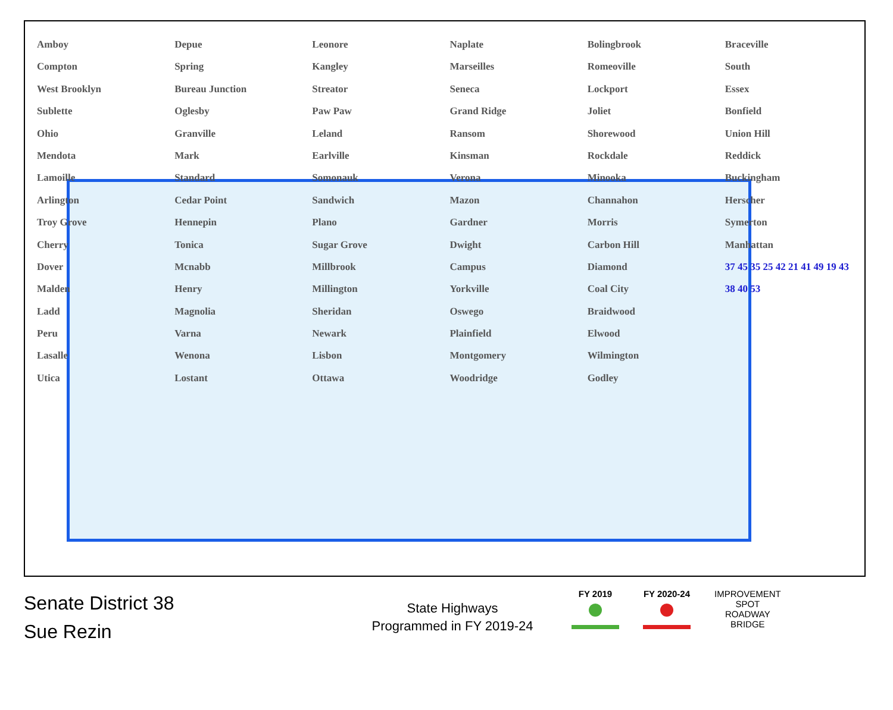Amboy
Compton
West Brooklyn
Sublette
Ohio
Mendota
Lamoille
Arlington
Troy Grove
Cherry
Dover
Malden
Ladd
Peru
Lasalle
Utica
Depue
Spring
Bureau Junction
Oglesby
Granville
Mark
Standard
Cedar Point
Hennepin
Tonica
Mcnabb
Henry
Magnolia
Varna
Wenona
Lostant
Leonore
Kangley
Streator
Paw Paw
Leland
Earlville
Somonauk
Sandwich
Plano
Sugar Grove
Millbrook
Millington
Sheridan
Newark
Lisbon
Ottawa
Naplate
Marseilles
Seneca
Grand Ridge
Ransom
Kinsman
Verona
Mazon
Gardner
Dwight
Campus
Yorkville
Oswego
Plainfield
Montgomery
Woodridge
Bolingbrook
Romeoville
Lockport
Joliet
Shorewood
Rockdale
Minooka
Channahon
Morris
Carbon Hill
Diamond
Coal City
Braidwood
Elwood
Wilmington
Godley
Braceville
South
Essex
Bonfield
Union Hill
Reddick
Buckingham
Herscher
Symerton
Manhattan
37 45 35 25 42 21 41 49 19 43 38 40 53
Senate District 38
Sue Rezin
State Highways
Programmed in FY 2019-24
FY 2019 FY 2020-24 IMPROVEMENT
SPOT
ROADWAY
BRIDGE